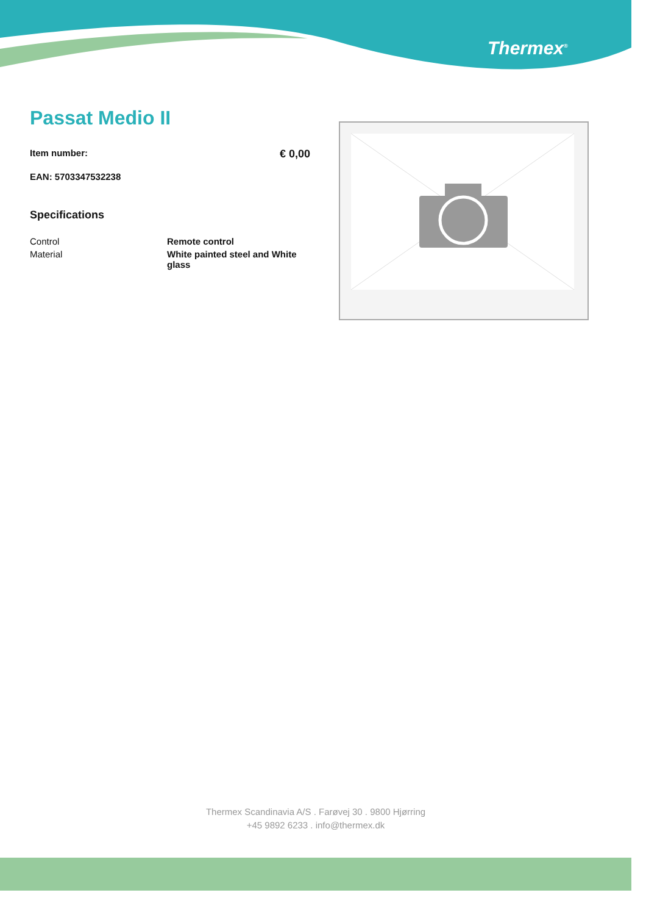Thermex<sup>®</sup>
Passat Medio II
Item number: € 0,00
EAN: 5703347532238
Specifications
| Control | Remote control |
| Material | White painted steel and White glass |
Thermex Scandinavia A/S . Farøvej 30 . 9800 Hjørring
+45 9892 6233 . info@thermex.dk